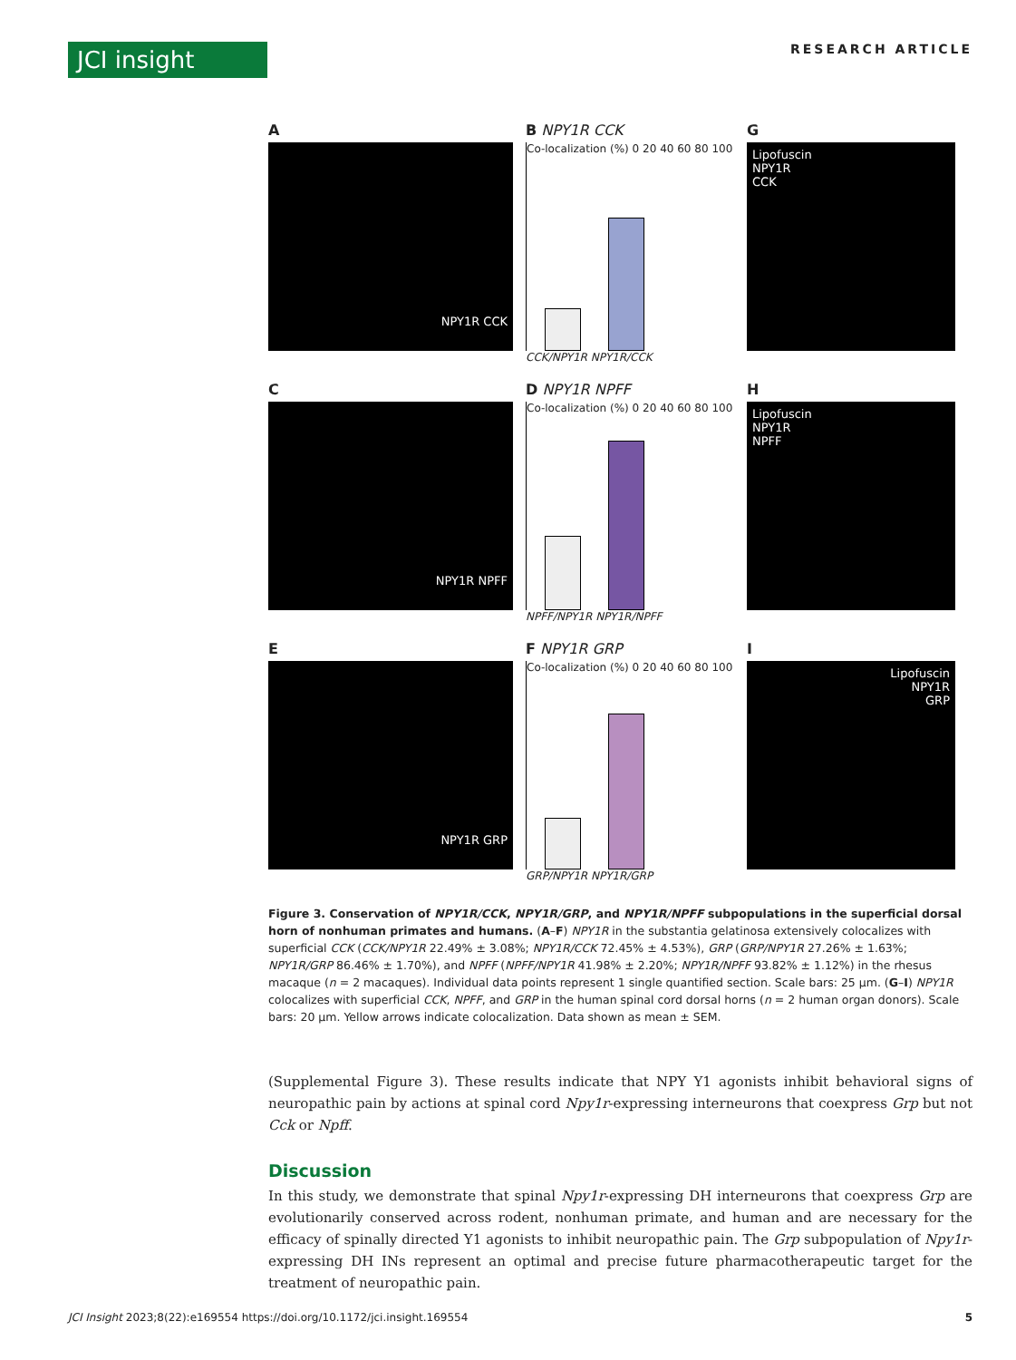JCI insight
RESEARCH ARTICLE
A
NPY1R CCK
B NPY1R CCK
Co-localization (%) 0 20 40 60 80 100
CCK/NPY1R NPY1R/CCK
G
Lipofuscin
NPY1R
CCK
C
NPY1R NPFF
D NPY1R NPFF
Co-localization (%) 0 20 40 60 80 100
NPFF/NPY1R NPY1R/NPFF
H
Lipofuscin
NPY1R
NPFF
E
NPY1R GRP
F NPY1R GRP
Co-localization (%) 0 20 40 60 80 100
GRP/NPY1R NPY1R/GRP
I
Lipofuscin
NPY1R
GRP
Figure 3. Conservation of NPY1R/CCK, NPY1R/GRP, and NPY1R/NPFF subpopulations in the superficial dorsal horn of nonhuman primates and humans. (A–F) NPY1R in the substantia gelatinosa extensively colocalizes with superficial CCK (CCK/NPY1R 22.49% ± 3.08%; NPY1R/CCK 72.45% ± 4.53%), GRP (GRP/NPY1R 27.26% ± 1.63%; NPY1R/GRP 86.46% ± 1.70%), and NPFF (NPFF/NPY1R 41.98% ± 2.20%; NPY1R/NPFF 93.82% ± 1.12%) in the rhesus macaque (n = 2 macaques). Individual data points represent 1 single quantified section. Scale bars: 25 μm. (G–I) NPY1R colocalizes with superficial CCK, NPFF, and GRP in the human spinal cord dorsal horns (n = 2 human organ donors). Scale bars: 20 μm. Yellow arrows indicate colocalization. Data shown as mean ± SEM.
(Supplemental Figure 3). These results indicate that NPY Y1 agonists inhibit behavioral signs of neuropathic pain by actions at spinal cord Npy1r-expressing interneurons that coexpress Grp but not Cck or Npff.
Discussion
In this study, we demonstrate that spinal Npy1r-expressing DH interneurons that coexpress Grp are evolutionarily conserved across rodent, nonhuman primate, and human and are necessary for the efficacy of spinally directed Y1 agonists to inhibit neuropathic pain. The Grp subpopulation of Npy1r-expressing DH INs represent an optimal and precise future pharmacotherapeutic target for the treatment of neuropathic pain.
JCI Insight 2023;8(22):e169554 https://doi.org/10.1172/jci.insight.169554 5